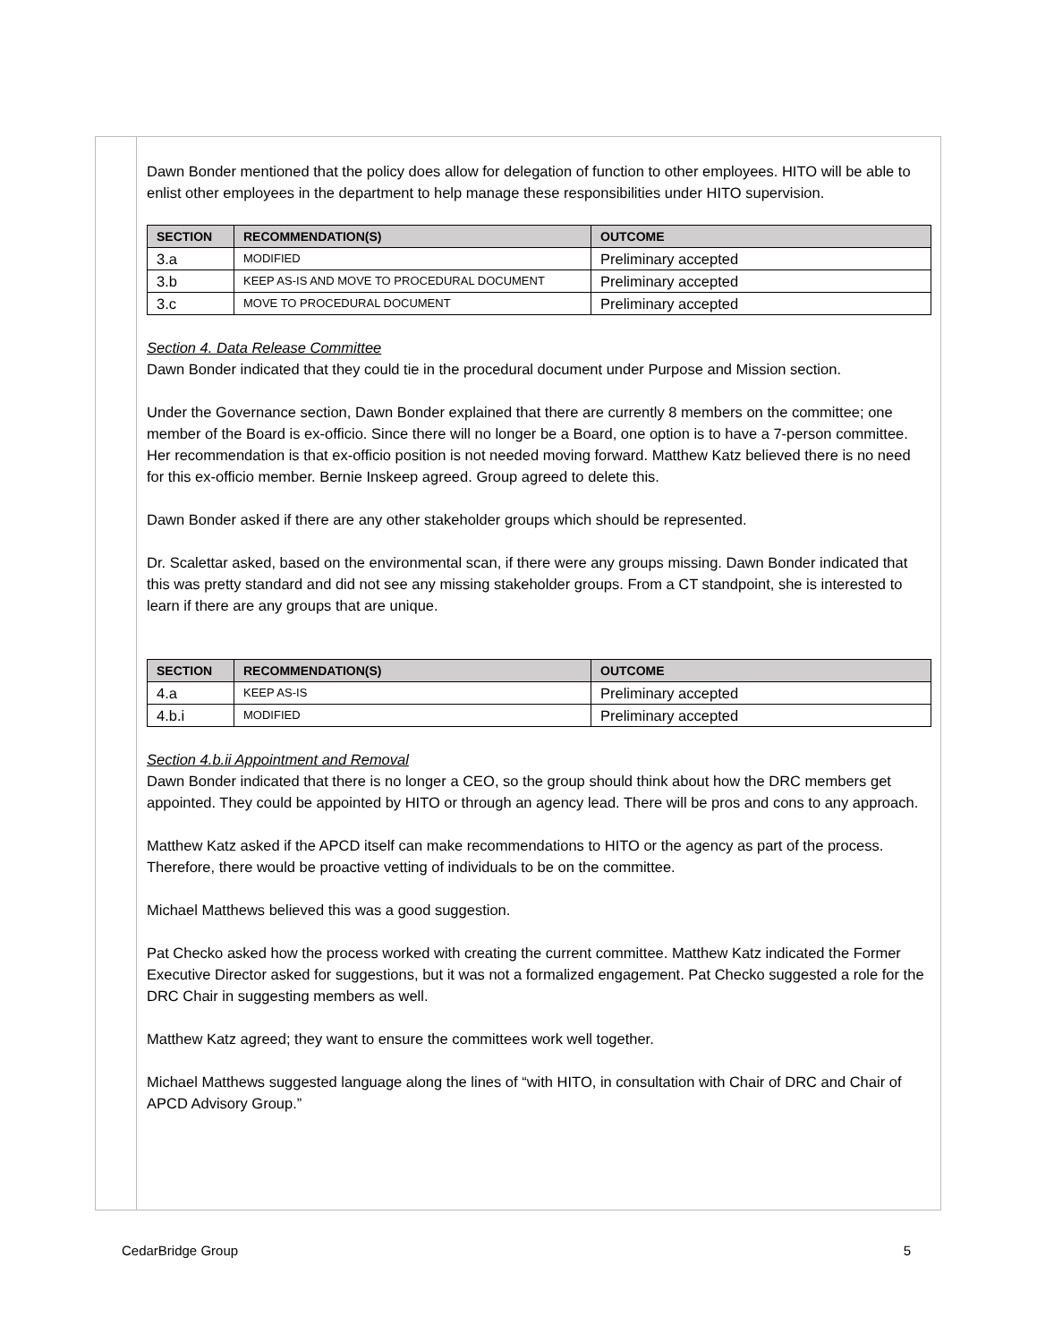Dawn Bonder mentioned that the policy does allow for delegation of function to other employees. HITO will be able to enlist other employees in the department to help manage these responsibilities under HITO supervision.
| SECTION | RECOMMENDATION(S) | OUTCOME |
| --- | --- | --- |
| 3.a | MODIFIED | Preliminary accepted |
| 3.b | KEEP AS-IS AND MOVE TO PROCEDURAL DOCUMENT | Preliminary accepted |
| 3.c | MOVE TO PROCEDURAL DOCUMENT | Preliminary accepted |
Section 4. Data Release Committee
Dawn Bonder indicated that they could tie in the procedural document under Purpose and Mission section.
Under the Governance section, Dawn Bonder explained that there are currently 8 members on the committee; one member of the Board is ex-officio. Since there will no longer be a Board, one option is to have a 7-person committee. Her recommendation is that ex-officio position is not needed moving forward. Matthew Katz believed there is no need for this ex-officio member. Bernie Inskeep agreed. Group agreed to delete this.
Dawn Bonder asked if there are any other stakeholder groups which should be represented.
Dr. Scalettar asked, based on the environmental scan, if there were any groups missing. Dawn Bonder indicated that this was pretty standard and did not see any missing stakeholder groups. From a CT standpoint, she is interested to learn if there are any groups that are unique.
| SECTION | RECOMMENDATION(S) | OUTCOME |
| --- | --- | --- |
| 4.a | KEEP AS-IS | Preliminary accepted |
| 4.b.i | MODIFIED | Preliminary accepted |
Section 4.b.ii Appointment and Removal
Dawn Bonder indicated that there is no longer a CEO, so the group should think about how the DRC members get appointed. They could be appointed by HITO or through an agency lead. There will be pros and cons to any approach.
Matthew Katz asked if the APCD itself can make recommendations to HITO or the agency as part of the process. Therefore, there would be proactive vetting of individuals to be on the committee.
Michael Matthews believed this was a good suggestion.
Pat Checko asked how the process worked with creating the current committee. Matthew Katz indicated the Former Executive Director asked for suggestions, but it was not a formalized engagement. Pat Checko suggested a role for the DRC Chair in suggesting members as well.
Matthew Katz agreed; they want to ensure the committees work well together.
Michael Matthews suggested language along the lines of “with HITO, in consultation with Chair of DRC and Chair of APCD Advisory Group.”
CedarBridge Group 5